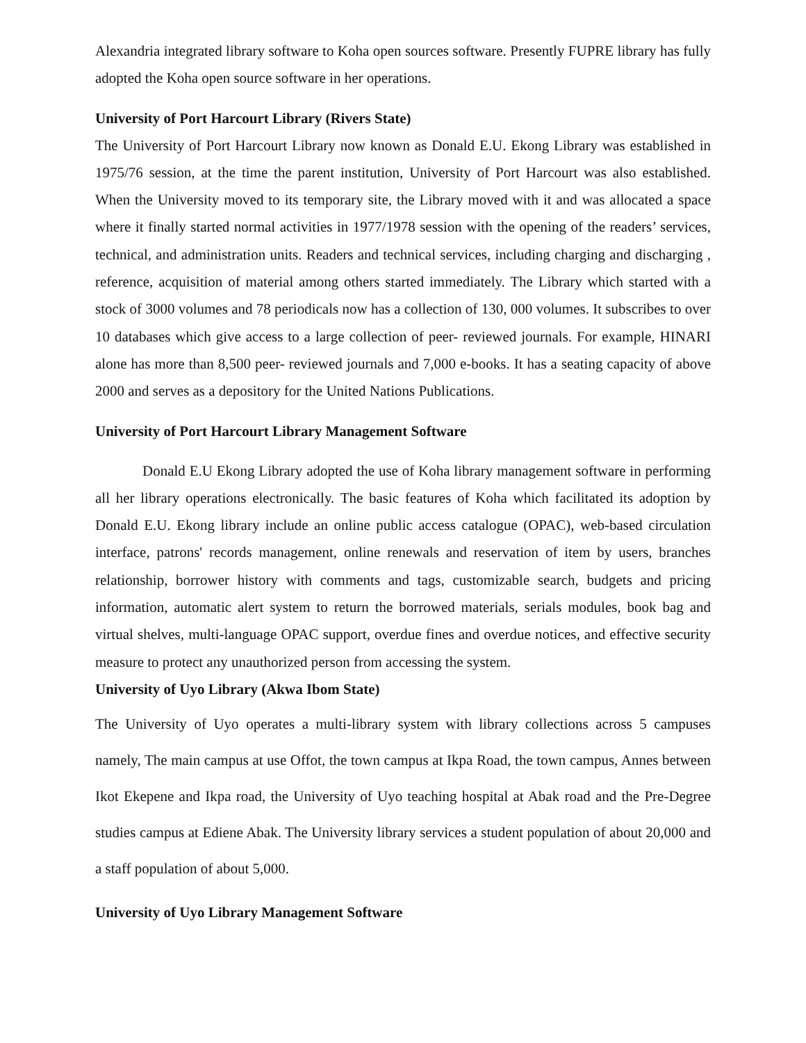Alexandria integrated library software to Koha open sources software. Presently FUPRE library has fully adopted the Koha open source software in her operations.
University of Port Harcourt Library (Rivers State)
The University of Port Harcourt Library now known as Donald E.U. Ekong Library was established in 1975/76 session, at the time the parent institution, University of Port Harcourt was also established. When the University moved to its temporary site, the Library moved with it and was allocated a space where it finally started normal activities in 1977/1978 session with the opening of the readers’ services, technical, and administration units. Readers and technical services, including charging and discharging , reference, acquisition of material among others started immediately. The Library which started with a stock of 3000 volumes and 78 periodicals now has a collection of 130, 000 volumes. It subscribes to over 10 databases which give access to a large collection of peer- reviewed journals. For example, HINARI alone has more than 8,500 peer- reviewed journals and 7,000 e-books. It has a seating capacity of above 2000 and serves as a depository for the United Nations Publications.
University of Port Harcourt Library Management Software
Donald E.U Ekong Library adopted the use of Koha library management software in performing all her library operations electronically. The basic features of Koha which facilitated its adoption by Donald E.U. Ekong library include an online public access catalogue (OPAC), web-based circulation interface, patrons' records management, online renewals and reservation of item by users, branches relationship, borrower history with comments and tags, customizable search, budgets and pricing information, automatic alert system to return the borrowed materials, serials modules, book bag and virtual shelves, multi-language OPAC support, overdue fines and overdue notices, and effective security measure to protect any unauthorized person from accessing the system.
University of Uyo Library (Akwa Ibom State)
The University of Uyo operates a multi-library system with library collections across 5 campuses namely, The main campus at use Offot, the town campus at Ikpa Road, the town campus, Annes between Ikot Ekepene and Ikpa road, the University of Uyo teaching hospital at Abak road and the Pre-Degree studies campus at Ediene Abak. The University library services a student population of about 20,000 and a staff population of about 5,000.
University of Uyo Library Management Software